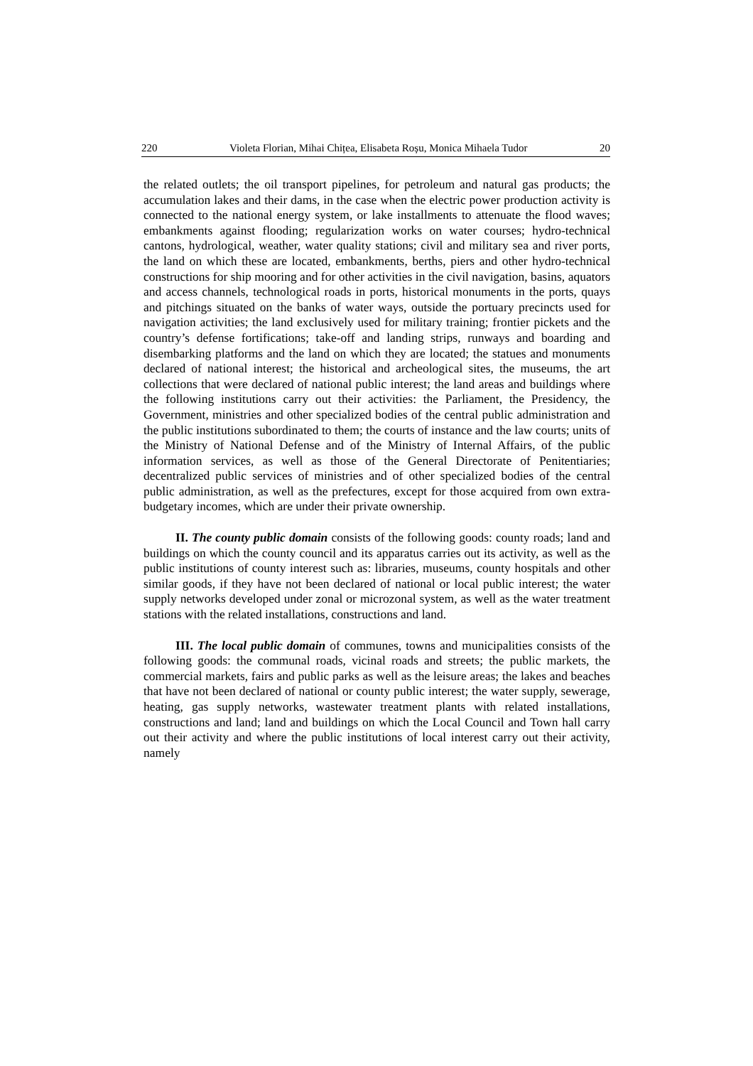220 Violeta Florian, Mihai Chițea, Elisabeta Roșu, Monica Mihaela Tudor 20
the related outlets; the oil transport pipelines, for petroleum and natural gas products; the accumulation lakes and their dams, in the case when the electric power production activity is connected to the national energy system, or lake installments to attenuate the flood waves; embankments against flooding; regularization works on water courses; hydro-technical cantons, hydrological, weather, water quality stations; civil and military sea and river ports, the land on which these are located, embankments, berths, piers and other hydro-technical constructions for ship mooring and for other activities in the civil navigation, basins, aquators and access channels, technological roads in ports, historical monuments in the ports, quays and pitchings situated on the banks of water ways, outside the portuary precincts used for navigation activities; the land exclusively used for military training; frontier pickets and the country’s defense fortifications; take-off and landing strips, runways and boarding and disembarking platforms and the land on which they are located; the statues and monuments declared of national interest; the historical and archeological sites, the museums, the art collections that were declared of national public interest; the land areas and buildings where the following institutions carry out their activities: the Parliament, the Presidency, the Government, ministries and other specialized bodies of the central public administration and the public institutions subordinated to them; the courts of instance and the law courts; units of the Ministry of National Defense and of the Ministry of Internal Affairs, of the public information services, as well as those of the General Directorate of Penitentiaries; decentralized public services of ministries and of other specialized bodies of the central public administration, as well as the prefectures, except for those acquired from own extra-budgetary incomes, which are under their private ownership.
II. The county public domain consists of the following goods: county roads; land and buildings on which the county council and its apparatus carries out its activity, as well as the public institutions of county interest such as: libraries, museums, county hospitals and other similar goods, if they have not been declared of national or local public interest; the water supply networks developed under zonal or microzonal system, as well as the water treatment stations with the related installations, constructions and land.
III. The local public domain of communes, towns and municipalities consists of the following goods: the communal roads, vicinal roads and streets; the public markets, the commercial markets, fairs and public parks as well as the leisure areas; the lakes and beaches that have not been declared of national or county public interest; the water supply, sewerage, heating, gas supply networks, wastewater treatment plants with related installations, constructions and land; land and buildings on which the Local Council and Town hall carry out their activity and where the public institutions of local interest carry out their activity, namely